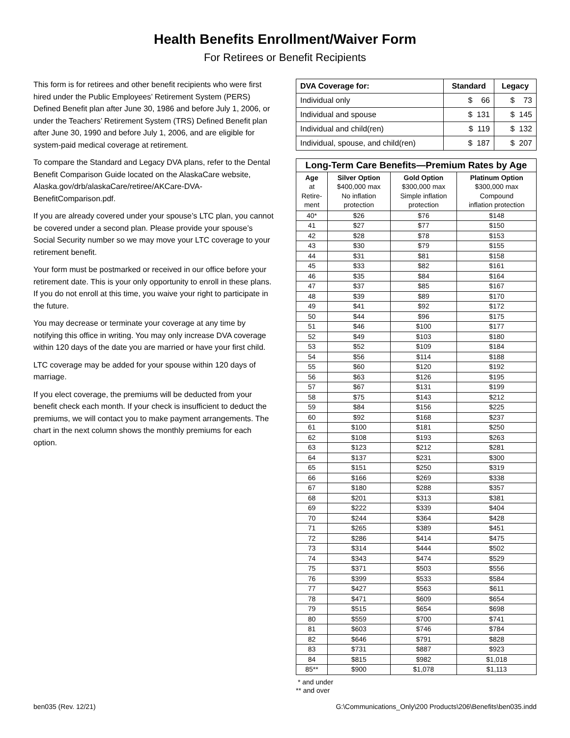Health Benefits Enrollment/Waiver Form
For Retirees or Benefit Recipients
This form is for retirees and other benefit recipients who were first hired under the Public Employees’ Retirement System (PERS) Defined Benefit plan after June 30, 1986 and before July 1, 2006, or under the Teachers’ Retirement System (TRS) Defined Benefit plan after June 30, 1990 and before July 1, 2006, and are eligible for system-paid medical coverage at retirement.
To compare the Standard and Legacy DVA plans, refer to the Dental Benefit Comparison Guide located on the AlaskaCare website, Alaska.gov/drb/alaskaCare/retiree/AKCare-DVA-BenefitComparison.pdf.
If you are already covered under your spouse’s LTC plan, you cannot be covered under a second plan. Please provide your spouse’s Social Security number so we may move your LTC coverage to your retirement benefit.
Your form must be postmarked or received in our office before your retirement date. This is your only opportunity to enroll in these plans. If you do not enroll at this time, you waive your right to participate in the future.
You may decrease or terminate your coverage at any time by notifying this office in writing. You may only increase DVA coverage within 120 days of the date you are married or have your first child.
LTC coverage may be added for your spouse within 120 days of marriage.
If you elect coverage, the premiums will be deducted from your benefit check each month. If your check is insufficient to deduct the premiums, we will contact you to make payment arrangements. The chart in the next column shows the monthly premiums for each option.
| DVA Coverage for: | Standard | Legacy |
| --- | --- | --- |
| Individual only | $ 66 | $ 73 |
| Individual and spouse | $ 131 | $ 145 |
| Individual and child(ren) | $ 119 | $ 132 |
| Individual, spouse, and child(ren) | $ 187 | $ 207 |
| Long-Term Care Benefits—Premium Rates by Age | | | |
| --- | --- | --- | --- |
| Age at Retire- ment | Silver Option $400,000 max No inflation protection | Gold Option $300,000 max Simple inflation protection | Platinum Option $300,000 max Compound inflation protection |
| 40* | $26 | $76 | $148 |
| 41 | $27 | $77 | $150 |
| 42 | $28 | $78 | $153 |
| 43 | $30 | $79 | $155 |
| 44 | $31 | $81 | $158 |
| 45 | $33 | $82 | $161 |
| 46 | $35 | $84 | $164 |
| 47 | $37 | $85 | $167 |
| 48 | $39 | $89 | $170 |
| 49 | $41 | $92 | $172 |
| 50 | $44 | $96 | $175 |
| 51 | $46 | $100 | $177 |
| 52 | $49 | $103 | $180 |
| 53 | $52 | $109 | $184 |
| 54 | $56 | $114 | $188 |
| 55 | $60 | $120 | $192 |
| 56 | $63 | $126 | $195 |
| 57 | $67 | $131 | $199 |
| 58 | $75 | $143 | $212 |
| 59 | $84 | $156 | $225 |
| 60 | $92 | $168 | $237 |
| 61 | $100 | $181 | $250 |
| 62 | $108 | $193 | $263 |
| 63 | $123 | $212 | $281 |
| 64 | $137 | $231 | $300 |
| 65 | $151 | $250 | $319 |
| 66 | $166 | $269 | $338 |
| 67 | $180 | $288 | $357 |
| 68 | $201 | $313 | $381 |
| 69 | $222 | $339 | $404 |
| 70 | $244 | $364 | $428 |
| 71 | $265 | $389 | $451 |
| 72 | $286 | $414 | $475 |
| 73 | $314 | $444 | $502 |
| 74 | $343 | $474 | $529 |
| 75 | $371 | $503 | $556 |
| 76 | $399 | $533 | $584 |
| 77 | $427 | $563 | $611 |
| 78 | $471 | $609 | $654 |
| 79 | $515 | $654 | $698 |
| 80 | $559 | $700 | $741 |
| 81 | $603 | $746 | $784 |
| 82 | $646 | $791 | $828 |
| 83 | $731 | $887 | $923 |
| 84 | $815 | $982 | $1,018 |
| 85** | $900 | $1,078 | $1,113 |
* and under
** and over
ben035 (Rev. 12/21) G:\Communications_Only\200 Products\206\Benefits\ben035.indd